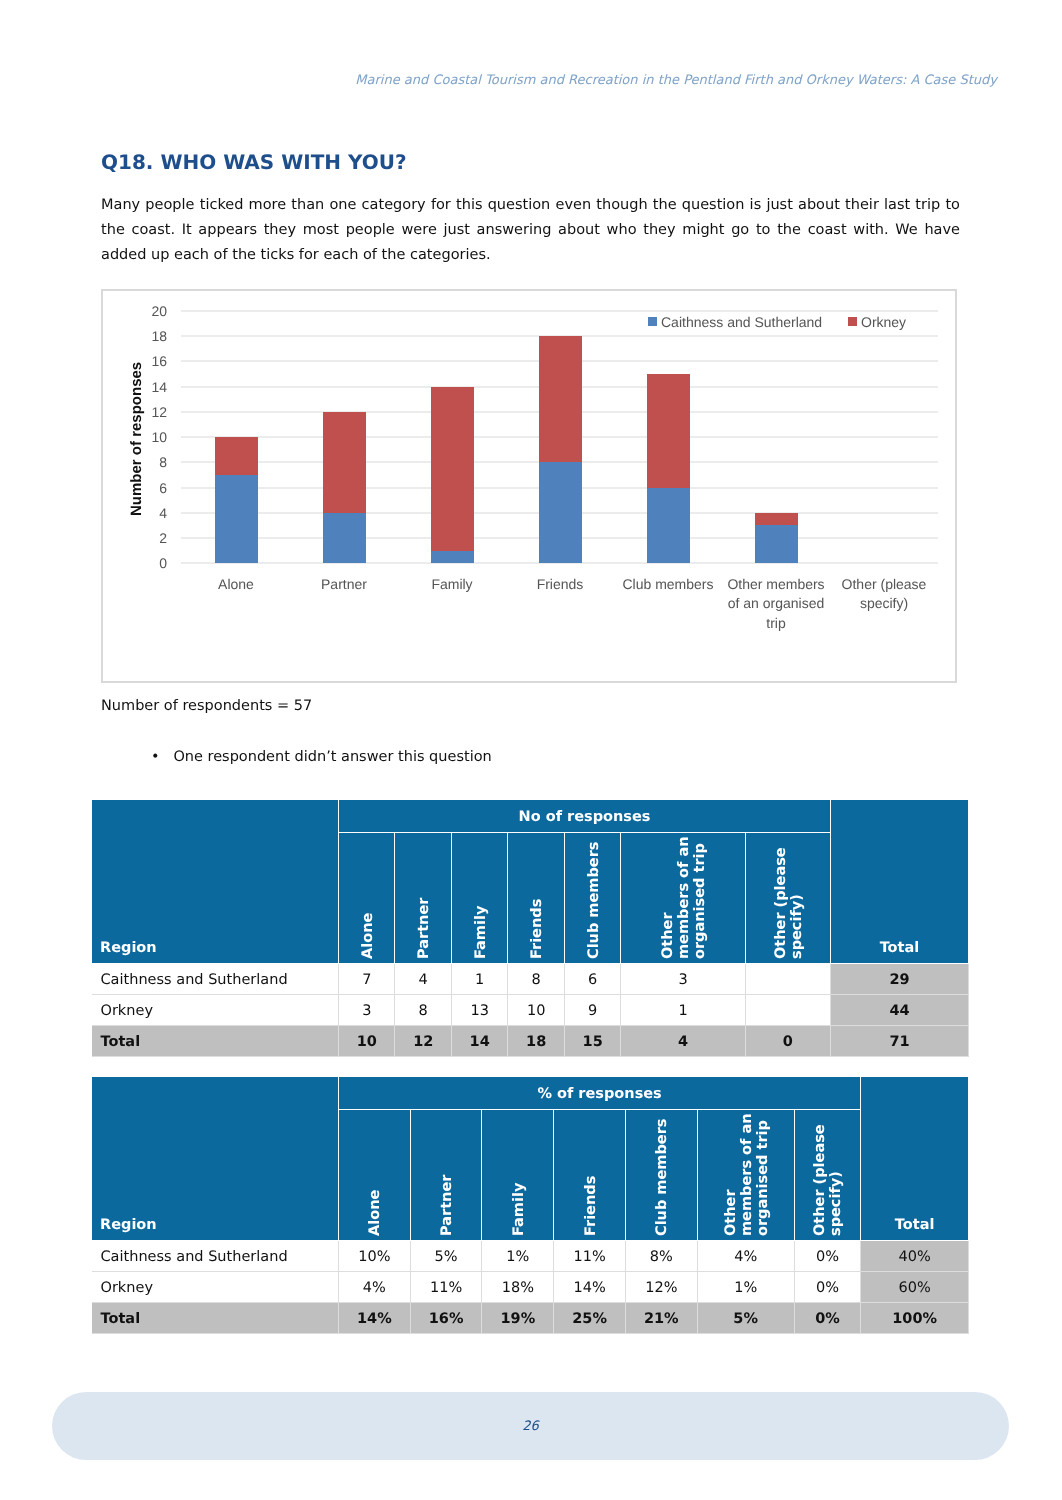Marine and Coastal Tourism and Recreation in the Pentland Firth and Orkney Waters: A Case Study
Q18. WHO WAS WITH YOU?
Many people ticked more than one category for this question even though the question is just about their last trip to the coast. It appears they most people were just answering about who they might go to the coast with. We have added up each of the ticks for each of the categories.
20
18
16
14
12
10
8
6
4
2
0
Number of responses
Alone
Partner
Family
Friends
Club members
Other members
of an organised
trip
Other (please
specify)
Caithness and Sutherland
Orkney
Number of respondents = 57
• One respondent didn’t answer this question
| Region | No of responses | | | | | | | Total |
| --- | --- | --- | --- | --- | --- | --- | --- | --- |
| | Alone | Partner | Family | Friends | Club members | Other members of an organised trip | Other (please specify) | |
| Caithness and Sutherland | 7 | 4 | 1 | 8 | 6 | 3 | | 29 |
| Orkney | 3 | 8 | 13 | 10 | 9 | 1 | | 44 |
| Total | 10 | 12 | 14 | 18 | 15 | 4 | 0 | 71 |
| Region | % of responses | | | | | | | Total |
| --- | --- | --- | --- | --- | --- | --- | --- | --- |
| | Alone | Partner | Family | Friends | Club members | Other members of an organised trip | Other (please specify) | |
| Caithness and Sutherland | 10% | 5% | 1% | 11% | 8% | 4% | 0% | 40% |
| Orkney | 4% | 11% | 18% | 14% | 12% | 1% | 0% | 60% |
| Total | 14% | 16% | 19% | 25% | 21% | 5% | 0% | 100% |
26